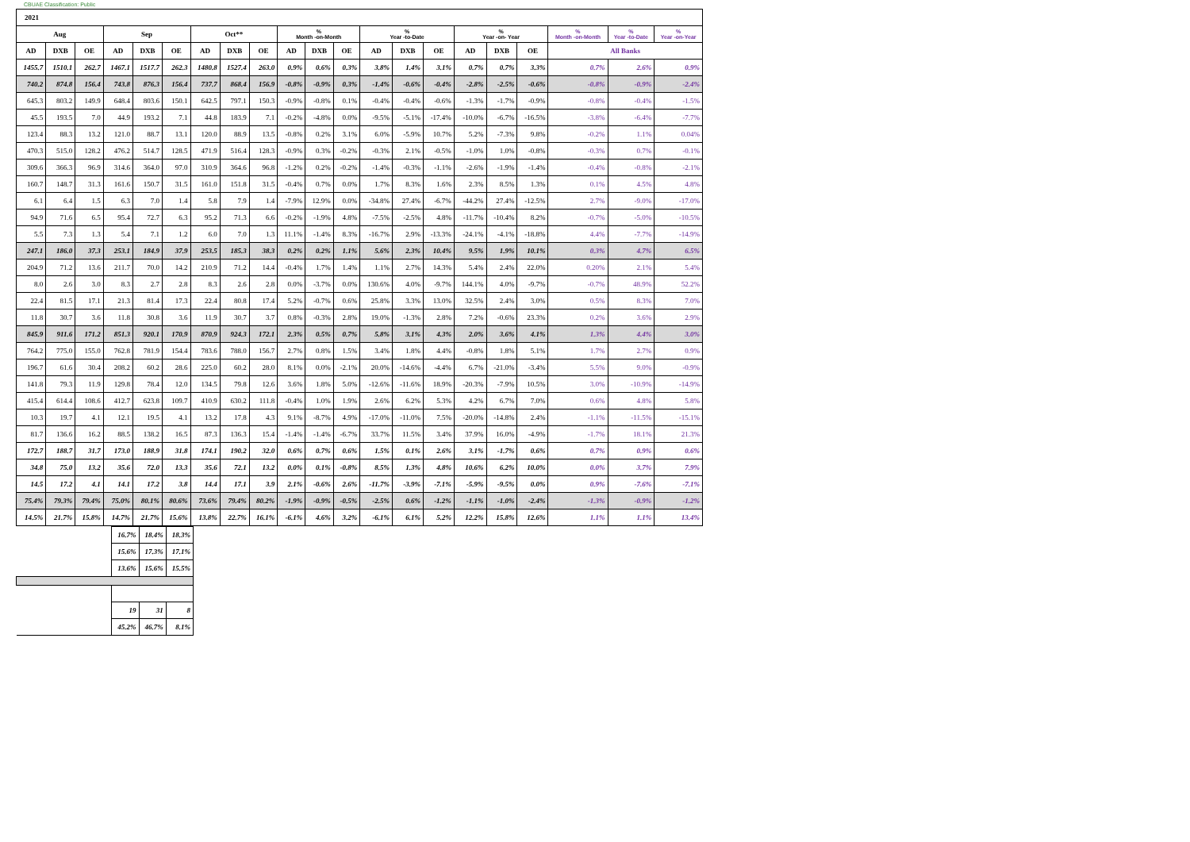CBUAE Classification: Public
| 2021 | | | | | | | | | | | | | | | | | | | | |
| --- | --- | --- | --- | --- | --- | --- | --- | --- | --- | --- | --- | --- | --- | --- | --- | --- | --- | --- | --- | --- |
| Aug | | | Sep | | | Oct** | | | % Month -on-Month | | | % Year -to-Date | | | % Year -on- Year | | | % Month -on-Month | % Year -to-Date | % Year -on-Year |
| AD | DXB | OE | AD | DXB | OE | AD | DXB | OE | AD | DXB | OE | AD | DXB | OE | AD | DXB | OE | All Banks | | |
| 1455.7 | 1510.1 | 262.7 | 1467.1 | 1517.7 | 262.3 | 1480.8 | 1527.4 | 263.0 | 0.9% | 0.6% | 0.3% | 3.8% | 1.4% | 3.1% | 0.7% | 0.7% | 3.3% | 0.7% | 2.6% | 0.9% |
| 740.2 | 874.8 | 156.4 | 743.8 | 876.3 | 156.4 | 737.7 | 868.4 | 156.9 | -0.8% | -0.9% | 0.3% | -1.4% | -0.6% | -0.4% | -2.8% | -2.5% | -0.6% | -0.8% | -0.9% | -2.4% |
| 645.3 | 803.2 | 149.9 | 648.4 | 803.6 | 150.1 | 642.5 | 797.1 | 150.3 | -0.9% | -0.8% | 0.1% | -0.4% | -0.4% | -0.6% | -1.3% | -1.7% | -0.9% | -0.8% | -0.4% | -1.5% |
| 45.5 | 193.5 | 7.0 | 44.9 | 193.2 | 7.1 | 44.8 | 183.9 | 7.1 | -0.2% | -4.8% | 0.0% | -9.5% | -5.1% | -17.4% | -10.0% | -6.7% | -16.5% | -3.8% | -6.4% | -7.7% |
| 123.4 | 88.3 | 13.2 | 121.0 | 88.7 | 13.1 | 120.0 | 88.9 | 13.5 | -0.8% | 0.2% | 3.1% | 6.0% | -5.9% | 10.7% | 5.2% | -7.3% | 9.8% | -0.2% | 1.1% | 0.04% |
| 470.3 | 515.0 | 128.2 | 476.2 | 514.7 | 128.5 | 471.9 | 516.4 | 128.3 | -0.9% | 0.3% | -0.2% | -0.3% | 2.1% | -0.5% | -1.0% | 1.0% | -0.8% | -0.3% | 0.7% | -0.1% |
| 309.6 | 366.3 | 96.9 | 314.6 | 364.0 | 97.0 | 310.9 | 364.6 | 96.8 | -1.2% | 0.2% | -0.2% | -1.4% | -0.3% | -1.1% | -2.6% | -1.9% | -1.4% | -0.4% | -0.8% | -2.1% |
| 160.7 | 148.7 | 31.3 | 161.6 | 150.7 | 31.5 | 161.0 | 151.8 | 31.5 | -0.4% | 0.7% | 0.0% | 1.7% | 8.3% | 1.6% | 2.3% | 8.5% | 1.3% | 0.1% | 4.5% | 4.8% |
| 6.1 | 6.4 | 1.5 | 6.3 | 7.0 | 1.4 | 5.8 | 7.9 | 1.4 | -7.9% | 12.9% | 0.0% | -34.8% | 27.4% | -6.7% | -44.2% | 27.4% | -12.5% | 2.7% | -9.0% | -17.0% |
| 94.9 | 71.6 | 6.5 | 95.4 | 72.7 | 6.3 | 95.2 | 71.3 | 6.6 | -0.2% | -1.9% | 4.8% | -7.5% | -2.5% | 4.8% | -11.7% | -10.4% | 8.2% | -0.7% | -5.0% | -10.5% |
| 5.5 | 7.3 | 1.3 | 5.4 | 7.1 | 1.2 | 6.0 | 7.0 | 1.3 | 11.1% | -1.4% | 8.3% | -16.7% | 2.9% | -13.3% | -24.1% | -4.1% | -18.8% | 4.4% | -7.7% | -14.9% |
| 247.1 | 186.0 | 37.3 | 253.1 | 184.9 | 37.9 | 253.5 | 185.3 | 38.3 | 0.2% | 0.2% | 1.1% | 5.6% | 2.3% | 10.4% | 9.5% | 1.9% | 10.1% | 0.3% | 4.7% | 6.5% |
| 204.9 | 71.2 | 13.6 | 211.7 | 70.0 | 14.2 | 210.9 | 71.2 | 14.4 | -0.4% | 1.7% | 1.4% | 1.1% | 2.7% | 14.3% | 5.4% | 2.4% | 22.0% | 0.20% | 2.1% | 5.4% |
| 8.0 | 2.6 | 3.0 | 8.3 | 2.7 | 2.8 | 8.3 | 2.6 | 2.8 | 0.0% | -3.7% | 0.0% | 130.6% | 4.0% | -9.7% | 144.1% | 4.0% | -9.7% | -0.7% | 48.9% | 52.2% |
| 22.4 | 81.5 | 17.1 | 21.3 | 81.4 | 17.3 | 22.4 | 80.8 | 17.4 | 5.2% | -0.7% | 0.6% | 25.8% | 3.3% | 13.0% | 32.5% | 2.4% | 3.0% | 0.5% | 8.3% | 7.0% |
| 11.8 | 30.7 | 3.6 | 11.8 | 30.8 | 3.6 | 11.9 | 30.7 | 3.7 | 0.8% | -0.3% | 2.8% | 19.0% | -1.3% | 2.8% | 7.2% | -0.6% | 23.3% | 0.2% | 3.6% | 2.9% |
| 845.9 | 911.6 | 171.2 | 851.3 | 920.1 | 170.9 | 870.9 | 924.3 | 172.1 | 2.3% | 0.5% | 0.7% | 5.8% | 3.1% | 4.3% | 2.0% | 3.6% | 4.1% | 1.3% | 4.4% | 3.0% |
| 764.2 | 775.0 | 155.0 | 762.8 | 781.9 | 154.4 | 783.6 | 788.0 | 156.7 | 2.7% | 0.8% | 1.5% | 3.4% | 1.8% | 4.4% | -0.8% | 1.8% | 5.1% | 1.7% | 2.7% | 0.9% |
| 196.7 | 61.6 | 30.4 | 208.2 | 60.2 | 28.6 | 225.0 | 60.2 | 28.0 | 8.1% | 0.0% | -2.1% | 20.0% | -14.6% | -4.4% | 6.7% | -21.0% | -3.4% | 5.5% | 9.0% | -0.9% |
| 141.8 | 79.3 | 11.9 | 129.8 | 78.4 | 12.0 | 134.5 | 79.8 | 12.6 | 3.6% | 1.8% | 5.0% | -12.6% | -11.6% | 18.9% | -20.3% | -7.9% | 10.5% | 3.0% | -10.9% | -14.9% |
| 415.4 | 614.4 | 108.6 | 412.7 | 623.8 | 109.7 | 410.9 | 630.2 | 111.8 | -0.4% | 1.0% | 1.9% | 2.6% | 6.2% | 5.3% | 4.2% | 6.7% | 7.0% | 0.6% | 4.8% | 5.8% |
| 10.3 | 19.7 | 4.1 | 12.1 | 19.5 | 4.1 | 13.2 | 17.8 | 4.3 | 9.1% | -8.7% | 4.9% | -17.0% | -11.0% | 7.5% | -20.0% | -14.8% | 2.4% | -1.1% | -11.5% | -15.1% |
| 81.7 | 136.6 | 16.2 | 88.5 | 138.2 | 16.5 | 87.3 | 136.3 | 15.4 | -1.4% | -1.4% | -6.7% | 33.7% | 11.5% | 3.4% | 37.9% | 16.0% | -4.9% | -1.7% | 18.1% | 21.3% |
| 172.7 | 188.7 | 31.7 | 173.0 | 188.9 | 31.8 | 174.1 | 190.2 | 32.0 | 0.6% | 0.7% | 0.6% | 1.5% | 0.1% | 2.6% | 3.1% | -1.7% | 0.6% | 0.7% | 0.9% | 0.6% |
| 34.8 | 75.0 | 13.2 | 35.6 | 72.0 | 13.3 | 35.6 | 72.1 | 13.2 | 0.0% | 0.1% | -0.8% | 8.5% | 1.3% | 4.8% | 10.6% | 6.2% | 10.0% | 0.0% | 3.7% | 7.9% |
| 14.5 | 17.2 | 4.1 | 14.1 | 17.2 | 3.8 | 14.4 | 17.1 | 3.9 | 2.1% | -0.6% | 2.6% | -11.7% | -3.9% | -7.1% | -5.9% | -9.5% | 0.0% | 0.9% | -7.6% | -7.1% |
| 75.4% | 79.3% | 79.4% | 75.0% | 80.1% | 80.6% | 73.6% | 79.4% | 80.2% | -1.9% | -0.9% | -0.5% | -2.5% | 0.6% | -1.2% | -1.1% | -1.0% | -2.4% | -1.3% | -0.9% | -1.2% |
| 14.5% | 21.7% | 15.8% | 14.7% | 21.7% | 15.6% | 13.8% | 22.7% | 16.1% | -6.1% | 4.6% | 3.2% | -6.1% | 6.1% | 5.2% | 12.2% | 15.8% | 12.6% | 1.1% | 1.1% | 13.4% |
| | 16.7% | 18.4% | 18.3% |
| | 15.6% | 17.3% | 17.1% |
| | 13.6% | 15.6% | 15.5% |
| | 19 | 31 | 8 |
| | 45.2% | 46.7% | 8.1% |